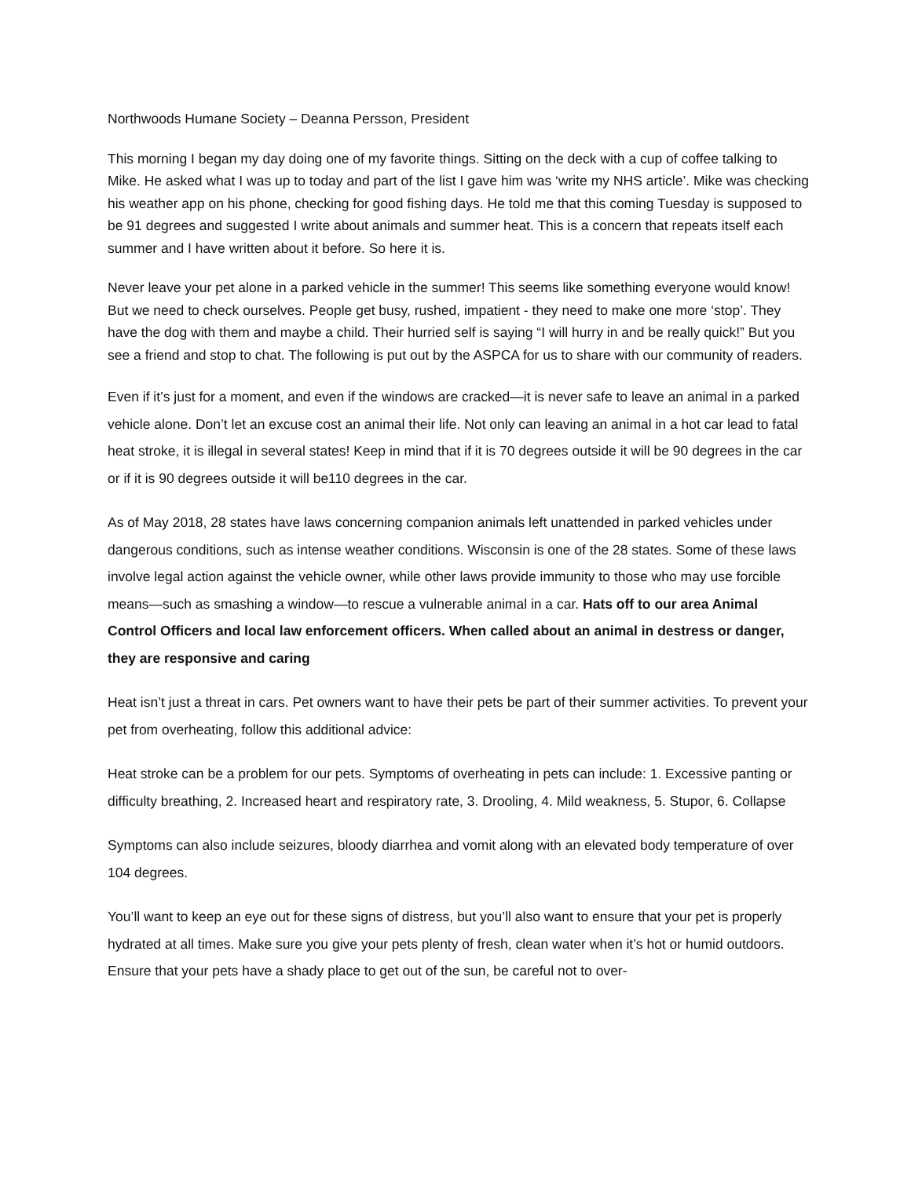Northwoods Humane Society – Deanna Persson, President
This morning I began my day doing one of my favorite things. Sitting on the deck with a cup of coffee talking to Mike. He asked what I was up to today and part of the list I gave him was ‘write my NHS article’. Mike was checking his weather app on his phone, checking for good fishing days. He told me that this coming Tuesday is supposed to be 91 degrees and suggested I write about animals and summer heat. This is a concern that repeats itself each summer and I have written about it before. So here it is.
Never leave your pet alone in a parked vehicle in the summer! This seems like something everyone would know! But we need to check ourselves. People get busy, rushed, impatient - they need to make one more ‘stop’. They have the dog with them and maybe a child. Their hurried self is saying “I will hurry in and be really quick!” But you see a friend and stop to chat. The following is put out by the ASPCA for us to share with our community of readers.
Even if it’s just for a moment, and even if the windows are cracked—it is never safe to leave an animal in a parked vehicle alone. Don’t let an excuse cost an animal their life. Not only can leaving an animal in a hot car lead to fatal heat stroke, it is illegal in several states! Keep in mind that if it is 70 degrees outside it will be 90 degrees in the car or if it is 90 degrees outside it will be110 degrees in the car.
As of May 2018, 28 states have laws concerning companion animals left unattended in parked vehicles under dangerous conditions, such as intense weather conditions. Wisconsin is one of the 28 states. Some of these laws involve legal action against the vehicle owner, while other laws provide immunity to those who may use forcible means—such as smashing a window—to rescue a vulnerable animal in a car. Hats off to our area Animal Control Officers and local law enforcement officers. When called about an animal in destress or danger, they are responsive and caring
Heat isn’t just a threat in cars. Pet owners want to have their pets be part of their summer activities. To prevent your pet from overheating, follow this additional advice:
Heat stroke can be a problem for our pets. Symptoms of overheating in pets can include: 1. Excessive panting or difficulty breathing, 2. Increased heart and respiratory rate, 3. Drooling, 4. Mild weakness, 5. Stupor, 6. Collapse
Symptoms can also include seizures, bloody diarrhea and vomit along with an elevated body temperature of over 104 degrees.
You’ll want to keep an eye out for these signs of distress, but you’ll also want to ensure that your pet is properly hydrated at all times. Make sure you give your pets plenty of fresh, clean water when it’s hot or humid outdoors. Ensure that your pets have a shady place to get out of the sun, be careful not to over-